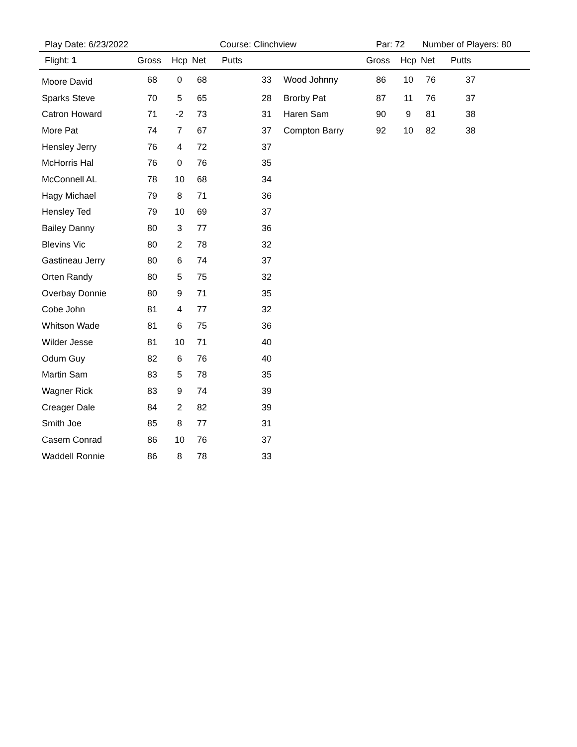Play Date: 6/23/2022 Course: Clinchview Par: 72 Number of Players: 80
| Flight: 1 | Gross | Hcp | Net | Putts | | Gross | Hcp | Net | Putts |
| --- | --- | --- | --- | --- | --- | --- | --- | --- | --- |
| Moore David | 68 | 0 | 68 | 33 | Wood Johnny | 86 | 10 | 76 | 37 |
| Sparks Steve | 70 | 5 | 65 | 28 | Brorby Pat | 87 | 11 | 76 | 37 |
| Catron Howard | 71 | -2 | 73 | 31 | Haren Sam | 90 | 9 | 81 | 38 |
| More Pat | 74 | 7 | 67 | 37 | Compton Barry | 92 | 10 | 82 | 38 |
| Hensley Jerry | 76 | 4 | 72 | 37 | | | | | |
| McHorris Hal | 76 | 0 | 76 | 35 | | | | | |
| McConnell AL | 78 | 10 | 68 | 34 | | | | | |
| Hagy Michael | 79 | 8 | 71 | 36 | | | | | |
| Hensley Ted | 79 | 10 | 69 | 37 | | | | | |
| Bailey Danny | 80 | 3 | 77 | 36 | | | | | |
| Blevins Vic | 80 | 2 | 78 | 32 | | | | | |
| Gastineau Jerry | 80 | 6 | 74 | 37 | | | | | |
| Orten Randy | 80 | 5 | 75 | 32 | | | | | |
| Overbay Donnie | 80 | 9 | 71 | 35 | | | | | |
| Cobe John | 81 | 4 | 77 | 32 | | | | | |
| Whitson Wade | 81 | 6 | 75 | 36 | | | | | |
| Wilder Jesse | 81 | 10 | 71 | 40 | | | | | |
| Odum Guy | 82 | 6 | 76 | 40 | | | | | |
| Martin Sam | 83 | 5 | 78 | 35 | | | | | |
| Wagner Rick | 83 | 9 | 74 | 39 | | | | | |
| Creager Dale | 84 | 2 | 82 | 39 | | | | | |
| Smith Joe | 85 | 8 | 77 | 31 | | | | | |
| Casem Conrad | 86 | 10 | 76 | 37 | | | | | |
| Waddell Ronnie | 86 | 8 | 78 | 33 | | | | | |